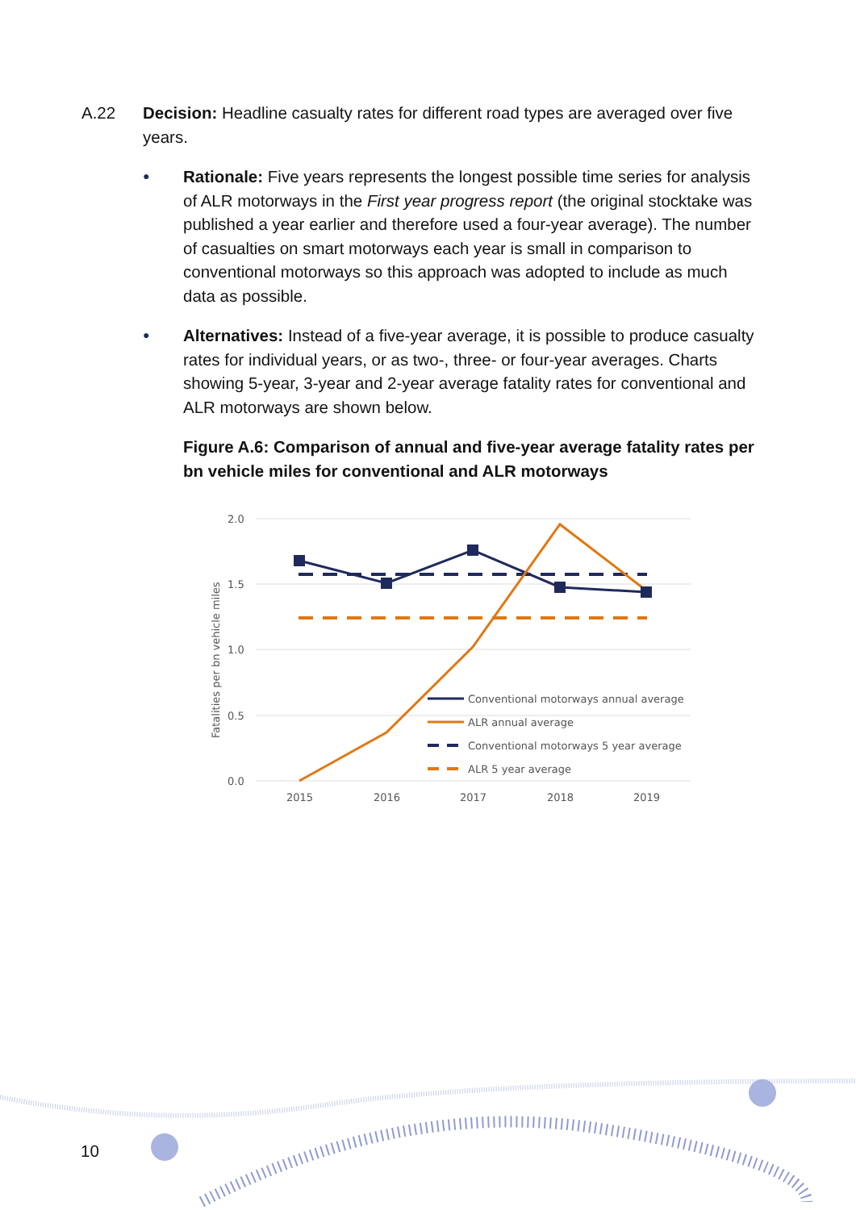A.22 Decision: Headline casualty rates for different road types are averaged over five years.
●
Rationale: Five years represents the longest possible time series for analysis of ALR motorways in the First year progress report (the original stocktake was published a year earlier and therefore used a four-year average). The number of casualties on smart motorways each year is small in comparison to conventional motorways so this approach was adopted to include as much data as possible.
●
Alternatives: Instead of a five-year average, it is possible to produce casualty rates for individual years, or as two-, three- or four-year averages. Charts showing 5-year, 3-year and 2-year average fatality rates for conventional and ALR motorways are shown below.
Figure A.6: Comparison of annual and five-year average fatality rates per bn vehicle miles for conventional and ALR motorways
2.0
1.5
1.0
0.5
0.0
2015
2016
2017
2018
2019
Fatalities per bn vehicle miles
Conventional motorways annual average
ALR annual average
Conventional motorways 5 year average
ALR 5 year average
10